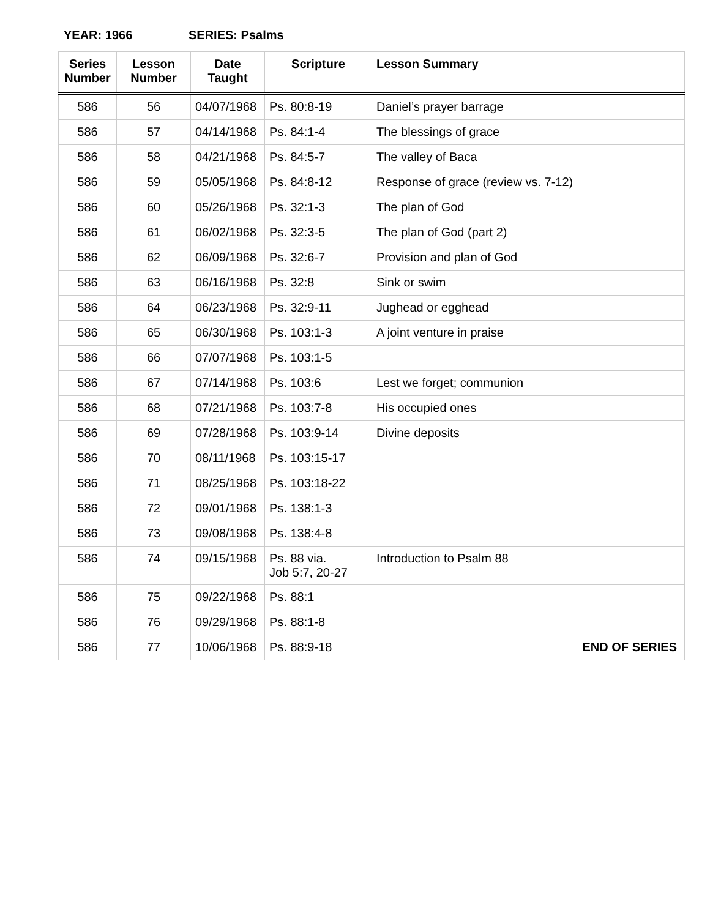YEAR: 1966 SERIES: Psalms
| Series Number | Lesson Number | Date Taught | Scripture | Lesson Summary |
| --- | --- | --- | --- | --- |
| 586 | 56 | 04/07/1968 | Ps. 80:8-19 | Daniel’s prayer barrage |
| 586 | 57 | 04/14/1968 | Ps. 84:1-4 | The blessings of grace |
| 586 | 58 | 04/21/1968 | Ps. 84:5-7 | The valley of Baca |
| 586 | 59 | 05/05/1968 | Ps. 84:8-12 | Response of grace (review vs. 7-12) |
| 586 | 60 | 05/26/1968 | Ps. 32:1-3 | The plan of God |
| 586 | 61 | 06/02/1968 | Ps. 32:3-5 | The plan of God (part 2) |
| 586 | 62 | 06/09/1968 | Ps. 32:6-7 | Provision and plan of God |
| 586 | 63 | 06/16/1968 | Ps. 32:8 | Sink or swim |
| 586 | 64 | 06/23/1968 | Ps. 32:9-11 | Jughead or egghead |
| 586 | 65 | 06/30/1968 | Ps. 103:1-3 | A joint venture in praise |
| 586 | 66 | 07/07/1968 | Ps. 103:1-5 | |
| 586 | 67 | 07/14/1968 | Ps. 103:6 | Lest we forget; communion |
| 586 | 68 | 07/21/1968 | Ps. 103:7-8 | His occupied ones |
| 586 | 69 | 07/28/1968 | Ps. 103:9-14 | Divine deposits |
| 586 | 70 | 08/11/1968 | Ps. 103:15-17 | |
| 586 | 71 | 08/25/1968 | Ps. 103:18-22 | |
| 586 | 72 | 09/01/1968 | Ps. 138:1-3 | |
| 586 | 73 | 09/08/1968 | Ps. 138:4-8 | |
| 586 | 74 | 09/15/1968 | Ps. 88 via. Job 5:7, 20-27 | Introduction to Psalm 88 |
| 586 | 75 | 09/22/1968 | Ps. 88:1 | |
| 586 | 76 | 09/29/1968 | Ps. 88:1-8 | |
| 586 | 77 | 10/06/1968 | Ps. 88:9-18 | END OF SERIES |